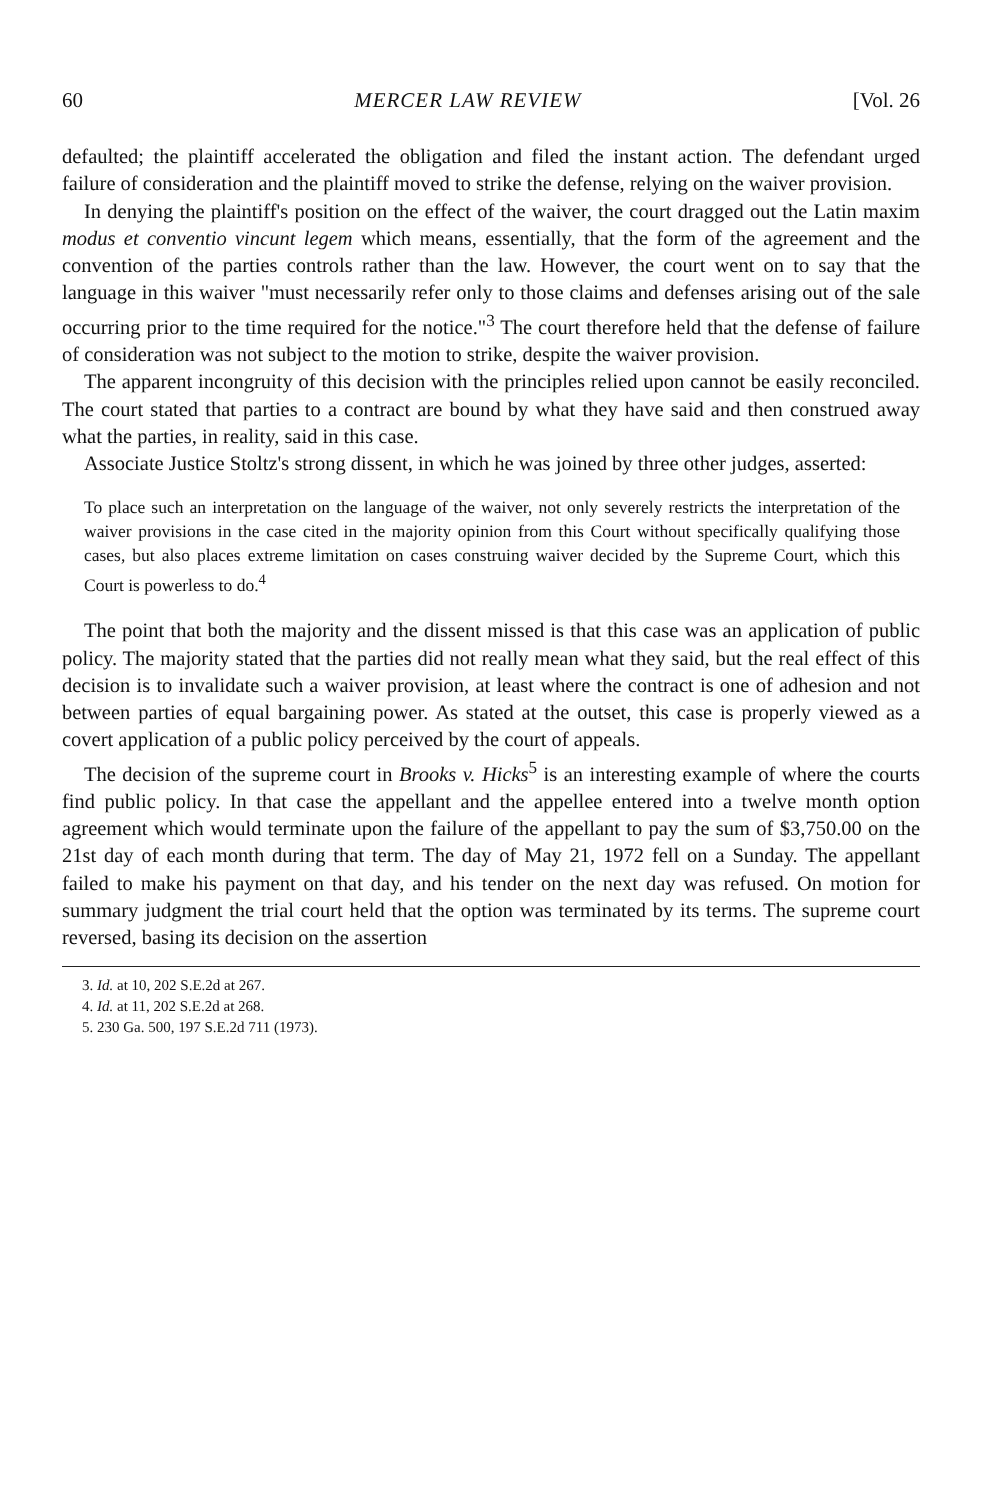60 MERCER LAW REVIEW [Vol. 26
defaulted; the plaintiff accelerated the obligation and filed the instant action. The defendant urged failure of consideration and the plaintiff moved to strike the defense, relying on the waiver provision.
In denying the plaintiff's position on the effect of the waiver, the court dragged out the Latin maxim modus et conventio vincunt legem which means, essentially, that the form of the agreement and the convention of the parties controls rather than the law. However, the court went on to say that the language in this waiver "must necessarily refer only to those claims and defenses arising out of the sale occurring prior to the time required for the notice."<sup>3</sup> The court therefore held that the defense of failure of consideration was not subject to the motion to strike, despite the waiver provision.
The apparent incongruity of this decision with the principles relied upon cannot be easily reconciled. The court stated that parties to a contract are bound by what they have said and then construed away what the parties, in reality, said in this case.
Associate Justice Stoltz's strong dissent, in which he was joined by three other judges, asserted:
To place such an interpretation on the language of the waiver, not only severely restricts the interpretation of the waiver provisions in the case cited in the majority opinion from this Court without specifically qualifying those cases, but also places extreme limitation on cases construing waiver decided by the Supreme Court, which this Court is powerless to do.<sup>4</sup>
The point that both the majority and the dissent missed is that this case was an application of public policy. The majority stated that the parties did not really mean what they said, but the real effect of this decision is to invalidate such a waiver provision, at least where the contract is one of adhesion and not between parties of equal bargaining power. As stated at the outset, this case is properly viewed as a covert application of a public policy perceived by the court of appeals.
The decision of the supreme court in Brooks v. Hicks<sup>5</sup> is an interesting example of where the courts find public policy. In that case the appellant and the appellee entered into a twelve month option agreement which would terminate upon the failure of the appellant to pay the sum of $3,750.00 on the 21st day of each month during that term. The day of May 21, 1972 fell on a Sunday. The appellant failed to make his payment on that day, and his tender on the next day was refused. On motion for summary judgment the trial court held that the option was terminated by its terms. The supreme court reversed, basing its decision on the assertion
3. Id. at 10, 202 S.E.2d at 267.
4. Id. at 11, 202 S.E.2d at 268.
5. 230 Ga. 500, 197 S.E.2d 711 (1973).